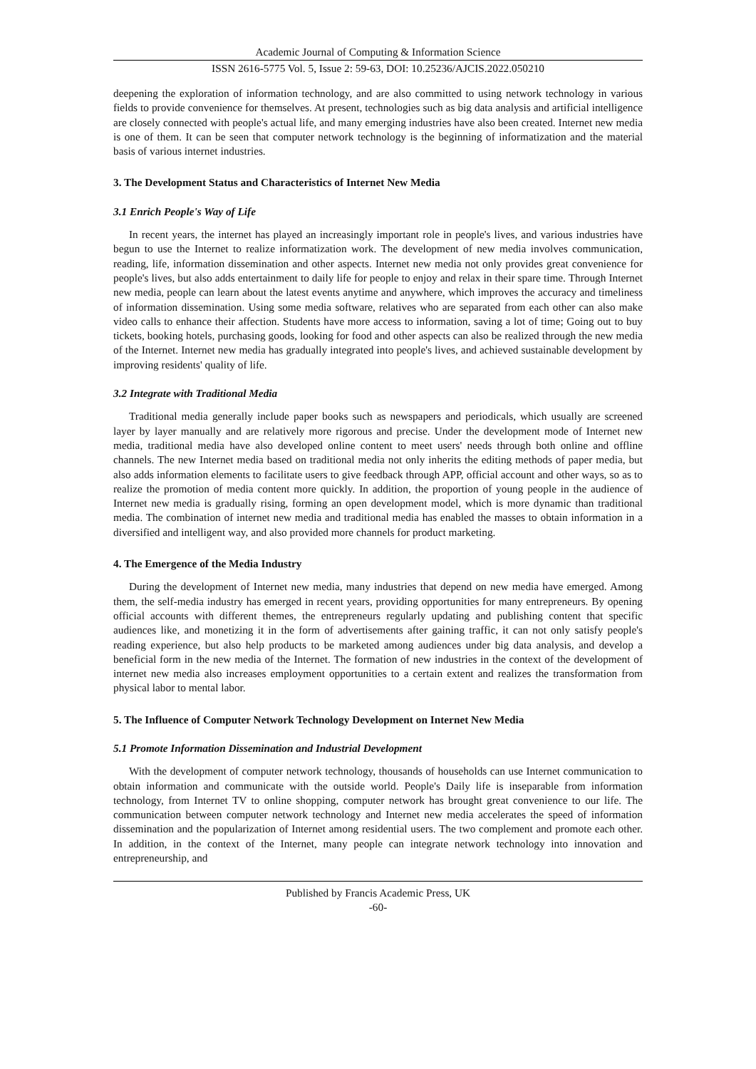Academic Journal of Computing & Information Science
ISSN 2616-5775 Vol. 5, Issue 2: 59-63, DOI: 10.25236/AJCIS.2022.050210
deepening the exploration of information technology, and are also committed to using network technology in various fields to provide convenience for themselves. At present, technologies such as big data analysis and artificial intelligence are closely connected with people's actual life, and many emerging industries have also been created. Internet new media is one of them. It can be seen that computer network technology is the beginning of informatization and the material basis of various internet industries.
3. The Development Status and Characteristics of Internet New Media
3.1 Enrich People's Way of Life
In recent years, the internet has played an increasingly important role in people's lives, and various industries have begun to use the Internet to realize informatization work. The development of new media involves communication, reading, life, information dissemination and other aspects. Internet new media not only provides great convenience for people's lives, but also adds entertainment to daily life for people to enjoy and relax in their spare time. Through Internet new media, people can learn about the latest events anytime and anywhere, which improves the accuracy and timeliness of information dissemination. Using some media software, relatives who are separated from each other can also make video calls to enhance their affection. Students have more access to information, saving a lot of time; Going out to buy tickets, booking hotels, purchasing goods, looking for food and other aspects can also be realized through the new media of the Internet. Internet new media has gradually integrated into people's lives, and achieved sustainable development by improving residents' quality of life.
3.2 Integrate with Traditional Media
Traditional media generally include paper books such as newspapers and periodicals, which usually are screened layer by layer manually and are relatively more rigorous and precise. Under the development mode of Internet new media, traditional media have also developed online content to meet users' needs through both online and offline channels. The new Internet media based on traditional media not only inherits the editing methods of paper media, but also adds information elements to facilitate users to give feedback through APP, official account and other ways, so as to realize the promotion of media content more quickly. In addition, the proportion of young people in the audience of Internet new media is gradually rising, forming an open development model, which is more dynamic than traditional media. The combination of internet new media and traditional media has enabled the masses to obtain information in a diversified and intelligent way, and also provided more channels for product marketing.
4. The Emergence of the Media Industry
During the development of Internet new media, many industries that depend on new media have emerged. Among them, the self-media industry has emerged in recent years, providing opportunities for many entrepreneurs. By opening official accounts with different themes, the entrepreneurs regularly updating and publishing content that specific audiences like, and monetizing it in the form of advertisements after gaining traffic, it can not only satisfy people's reading experience, but also help products to be marketed among audiences under big data analysis, and develop a beneficial form in the new media of the Internet. The formation of new industries in the context of the development of internet new media also increases employment opportunities to a certain extent and realizes the transformation from physical labor to mental labor.
5. The Influence of Computer Network Technology Development on Internet New Media
5.1 Promote Information Dissemination and Industrial Development
With the development of computer network technology, thousands of households can use Internet communication to obtain information and communicate with the outside world. People's Daily life is inseparable from information technology, from Internet TV to online shopping, computer network has brought great convenience to our life. The communication between computer network technology and Internet new media accelerates the speed of information dissemination and the popularization of Internet among residential users. The two complement and promote each other. In addition, in the context of the Internet, many people can integrate network technology into innovation and entrepreneurship, and
Published by Francis Academic Press, UK
-60-